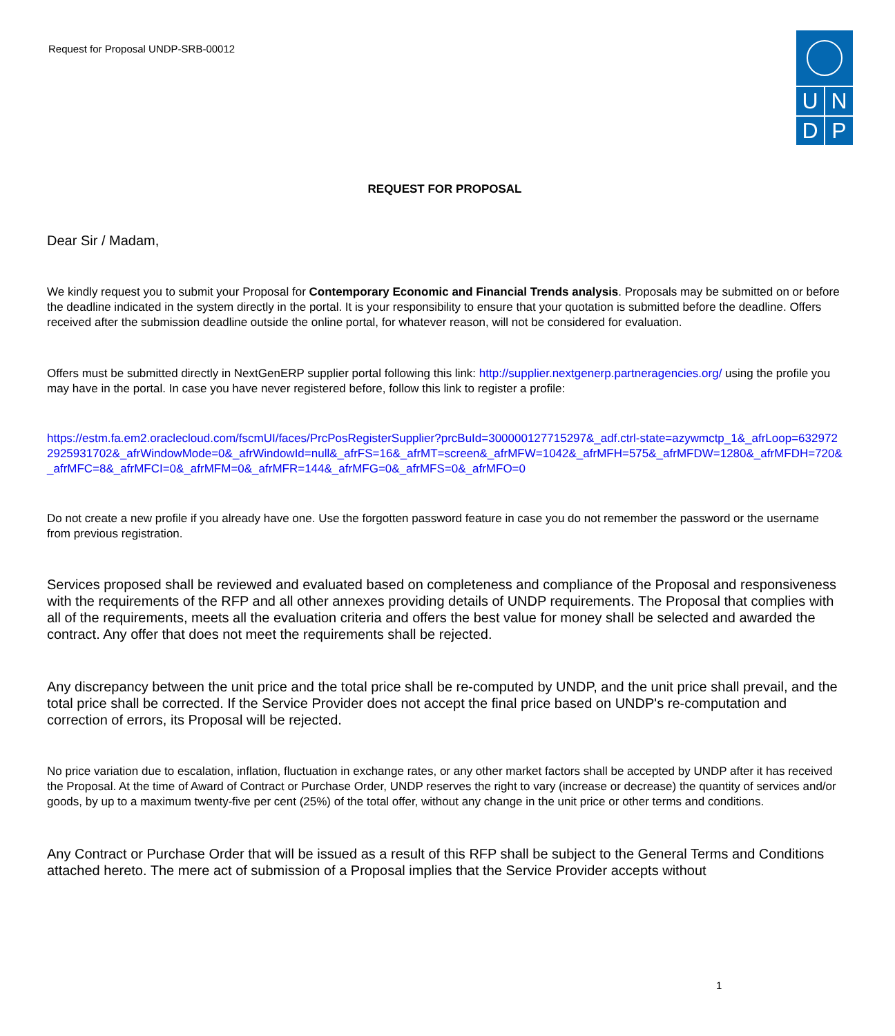Request for Proposal UNDP-SRB-00012
U N
D P
REQUEST FOR PROPOSAL
Dear Sir / Madam,
We kindly request you to submit your Proposal for Contemporary Economic and Financial Trends analysis. Proposals may be submitted on or before the deadline indicated in the system directly in the portal. It is your responsibility to ensure that your quotation is submitted before the deadline. Offers received after the submission deadline outside the online portal, for whatever reason, will not be considered for evaluation.
Offers must be submitted directly in NextGenERP supplier portal following this link: http://supplier.nextgenerp.partneragencies.org/ using the profile you may have in the portal. In case you have never registered before, follow this link to register a profile:
https://estm.fa.em2.oraclecloud.com/fscmUI/faces/PrcPosRegisterSupplier?prcBuId=300000127715297&_adf.ctrl-state=azywmctp_1&_afrLoop=6329722925931702&_afrWindowMode=0&_afrWindowId=null&_afrFS=16&_afrMT=screen&_afrMFW=1042&_afrMFH=575&_afrMFDW=1280&_afrMFDH=720&_afrMFC=8&_afrMFCI=0&_afrMFM=0&_afrMFR=144&_afrMFG=0&_afrMFS=0&_afrMFO=0
Do not create a new profile if you already have one. Use the forgotten password feature in case you do not remember the password or the username from previous registration.
Services proposed shall be reviewed and evaluated based on completeness and compliance of the Proposal and responsiveness with the requirements of the RFP and all other annexes providing details of UNDP requirements. The Proposal that complies with all of the requirements, meets all the evaluation criteria and offers the best value for money shall be selected and awarded the contract. Any offer that does not meet the requirements shall be rejected.
Any discrepancy between the unit price and the total price shall be re-computed by UNDP, and the unit price shall prevail, and the total price shall be corrected. If the Service Provider does not accept the final price based on UNDP's re-computation and correction of errors, its Proposal will be rejected.
No price variation due to escalation, inflation, fluctuation in exchange rates, or any other market factors shall be accepted by UNDP after it has received the Proposal. At the time of Award of Contract or Purchase Order, UNDP reserves the right to vary (increase or decrease) the quantity of services and/or goods, by up to a maximum twenty-five per cent (25%) of the total offer, without any change in the unit price or other terms and conditions.
Any Contract or Purchase Order that will be issued as a result of this RFP shall be subject to the General Terms and Conditions attached hereto. The mere act of submission of a Proposal implies that the Service Provider accepts without
1